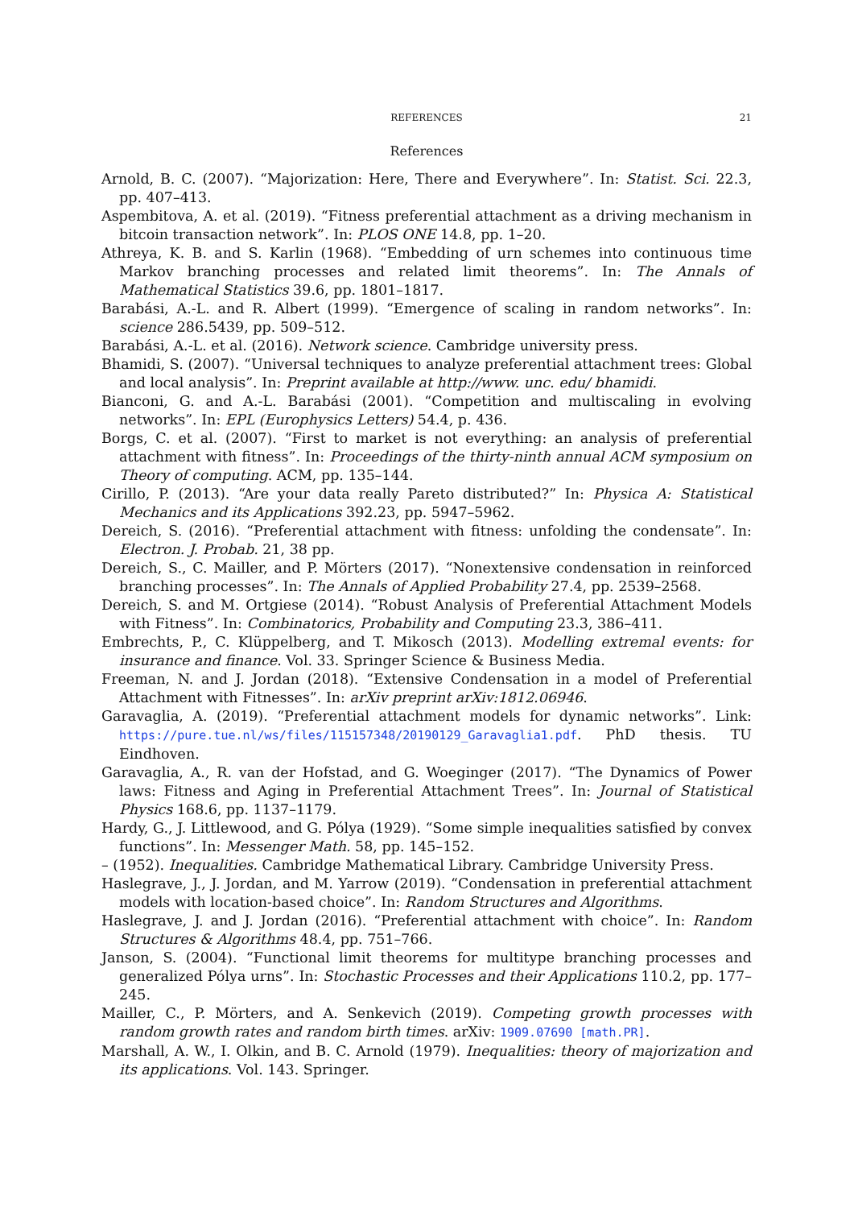REFERENCES
21
References
Arnold, B. C. (2007). “Majorization: Here, There and Everywhere”. In: Statist. Sci. 22.3, pp. 407–413.
Aspembitova, A. et al. (2019). “Fitness preferential attachment as a driving mechanism in bitcoin transaction network”. In: PLOS ONE 14.8, pp. 1–20.
Athreya, K. B. and S. Karlin (1968). “Embedding of urn schemes into continuous time Markov branching processes and related limit theorems”. In: The Annals of Mathematical Statistics 39.6, pp. 1801–1817.
Barabási, A.-L. and R. Albert (1999). “Emergence of scaling in random networks”. In: science 286.5439, pp. 509–512.
Barabási, A.-L. et al. (2016). Network science. Cambridge university press.
Bhamidi, S. (2007). “Universal techniques to analyze preferential attachment trees: Global and local analysis”. In: Preprint available at http://www. unc. edu/ bhamidi.
Bianconi, G. and A.-L. Barabási (2001). “Competition and multiscaling in evolving networks”. In: EPL (Europhysics Letters) 54.4, p. 436.
Borgs, C. et al. (2007). “First to market is not everything: an analysis of preferential attachment with fitness”. In: Proceedings of the thirty-ninth annual ACM symposium on Theory of computing. ACM, pp. 135–144.
Cirillo, P. (2013). “Are your data really Pareto distributed?” In: Physica A: Statistical Mechanics and its Applications 392.23, pp. 5947–5962.
Dereich, S. (2016). “Preferential attachment with fitness: unfolding the condensate”. In: Electron. J. Probab. 21, 38 pp.
Dereich, S., C. Mailler, and P. Mörters (2017). “Nonextensive condensation in reinforced branching processes”. In: The Annals of Applied Probability 27.4, pp. 2539–2568.
Dereich, S. and M. Ortgiese (2014). “Robust Analysis of Preferential Attachment Models with Fitness”. In: Combinatorics, Probability and Computing 23.3, 386–411.
Embrechts, P., C. Klüppelberg, and T. Mikosch (2013). Modelling extremal events: for insurance and finance. Vol. 33. Springer Science & Business Media.
Freeman, N. and J. Jordan (2018). “Extensive Condensation in a model of Preferential Attachment with Fitnesses”. In: arXiv preprint arXiv:1812.06946.
Garavaglia, A. (2019). “Preferential attachment models for dynamic networks”. Link: https://pure.tue.nl/ws/files/115157348/20190129_Garavaglia1.pdf. PhD thesis. TU Eindhoven.
Garavaglia, A., R. van der Hofstad, and G. Woeginger (2017). “The Dynamics of Power laws: Fitness and Aging in Preferential Attachment Trees”. In: Journal of Statistical Physics 168.6, pp. 1137–1179.
Hardy, G., J. Littlewood, and G. Pólya (1929). “Some simple inequalities satisfied by convex functions”. In: Messenger Math. 58, pp. 145–152.
– (1952). Inequalities. Cambridge Mathematical Library. Cambridge University Press.
Haslegrave, J., J. Jordan, and M. Yarrow (2019). “Condensation in preferential attachment models with location-based choice”. In: Random Structures and Algorithms.
Haslegrave, J. and J. Jordan (2016). “Preferential attachment with choice”. In: Random Structures & Algorithms 48.4, pp. 751–766.
Janson, S. (2004). “Functional limit theorems for multitype branching processes and generalized Pólya urns”. In: Stochastic Processes and their Applications 110.2, pp. 177–245.
Mailler, C., P. Mörters, and A. Senkevich (2019). Competing growth processes with random growth rates and random birth times. arXiv: 1909.07690 [math.PR].
Marshall, A. W., I. Olkin, and B. C. Arnold (1979). Inequalities: theory of majorization and its applications. Vol. 143. Springer.